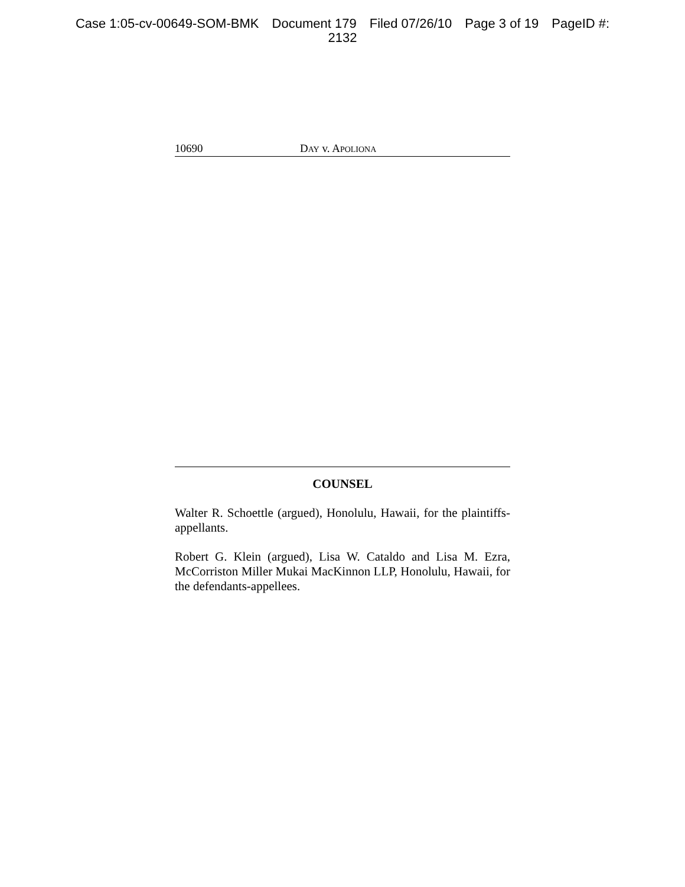Case 1:05-cv-00649-SOM-BMK Document 179 Filed 07/26/10 Page 3 of 19 PageID #:
2132
10690 DAY v. APOLIONA
COUNSEL
Walter R. Schoettle (argued), Honolulu, Hawaii, for the plaintiffs-appellants.
Robert G. Klein (argued), Lisa W. Cataldo and Lisa M. Ezra, McCorriston Miller Mukai MacKinnon LLP, Honolulu, Hawaii, for the defendants-appellees.